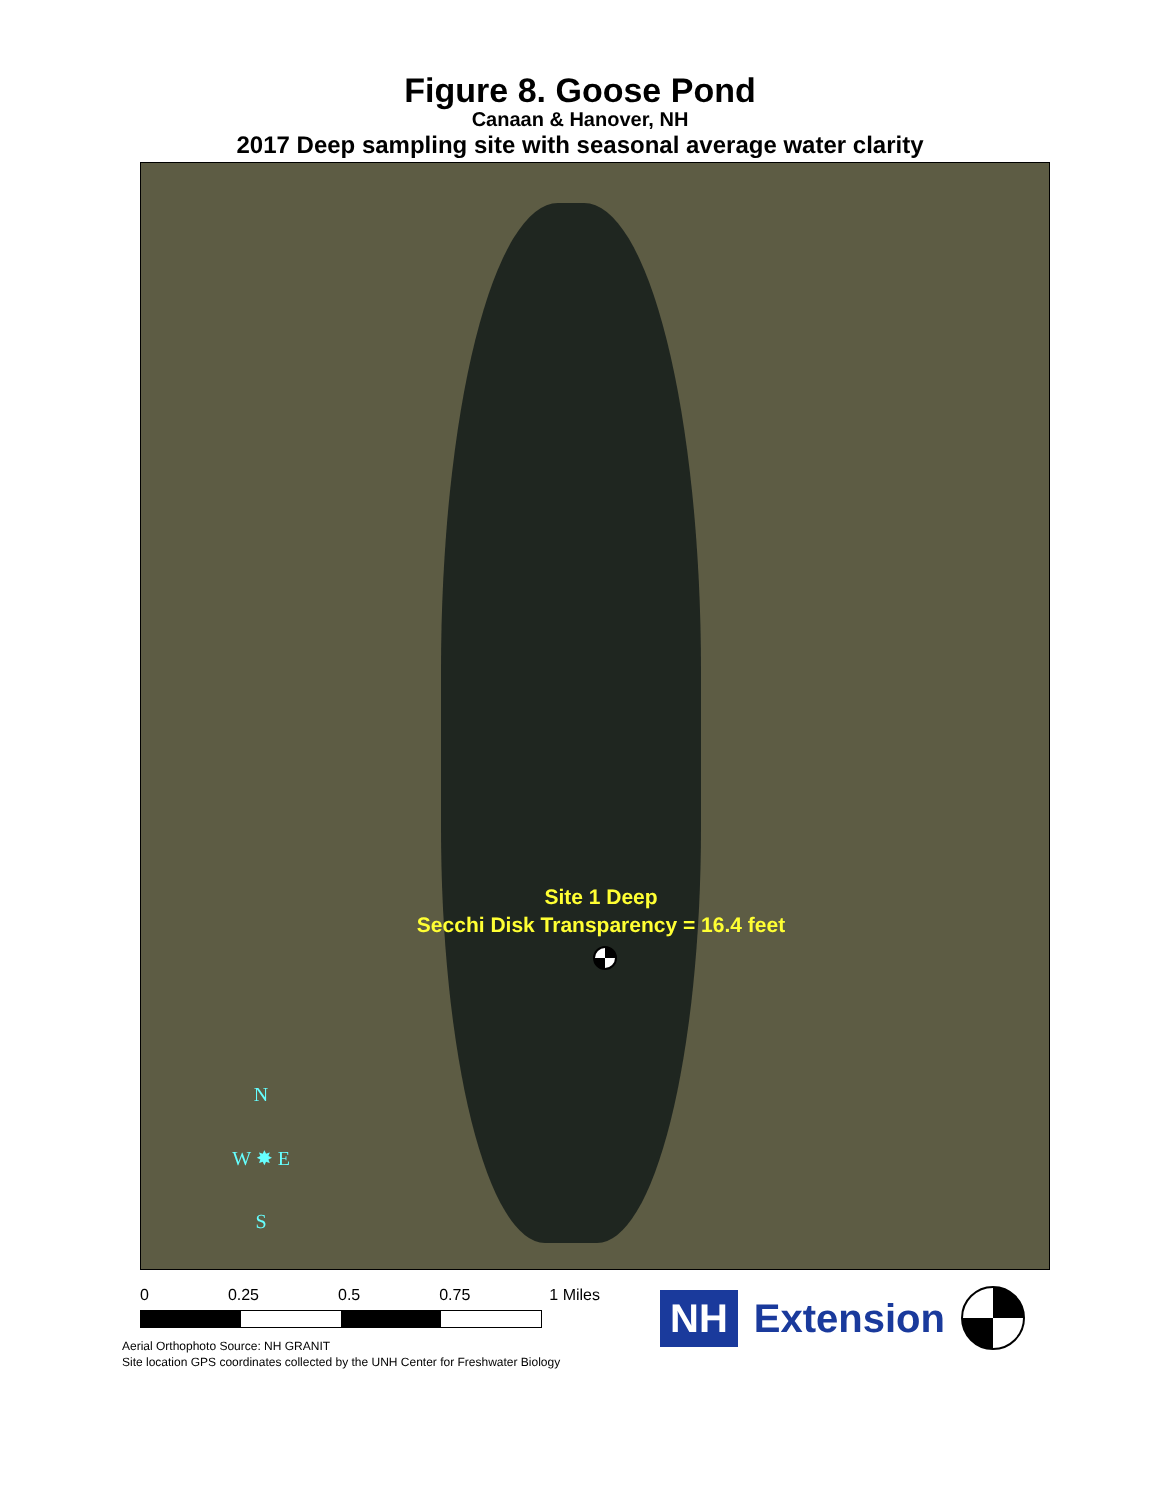Figure 8. Goose Pond
Canaan & Hanover, NH
2017 Deep sampling site with seasonal average water clarity
Site 1 Deep
Secchi Disk Transparency = 16.4 feet
N
W ✸ E
S
0 0.25 0.5 0.75 1 Miles
NH Extension
Aerial Orthophoto Source: NH GRANIT
Site location GPS coordinates collected by the UNH Center for Freshwater Biology